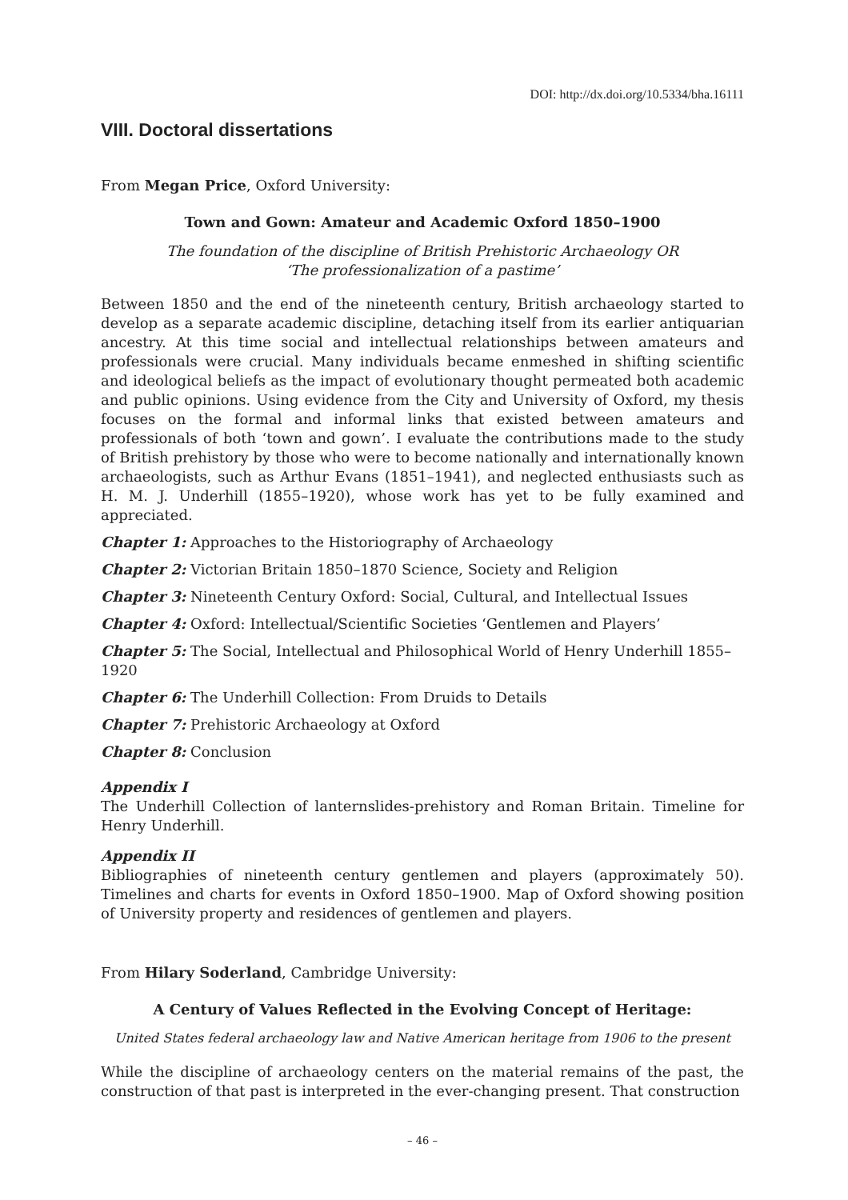DOI: http://dx.doi.org/10.5334/bha.16111
VIII. Doctoral dissertations
From Megan Price, Oxford University:
Town and Gown: Amateur and Academic Oxford 1850–1900
The foundation of the discipline of British Prehistoric Archaeology OR
‘The professionalization of a pastime’
Between 1850 and the end of the nineteenth century, British archaeology started to develop as a separate academic discipline, detaching itself from its earlier antiquarian ancestry. At this time social and intellectual relationships between amateurs and professionals were crucial. Many individuals became enmeshed in shifting scientific and ideological beliefs as the impact of evolutionary thought permeated both academic and public opinions. Using evidence from the City and University of Oxford, my thesis focuses on the formal and informal links that existed between amateurs and professionals of both ‘town and gown’. I evaluate the contributions made to the study of British prehistory by those who were to become nationally and internationally known archaeologists, such as Arthur Evans (1851–1941), and neglected enthusiasts such as H. M. J. Underhill (1855–1920), whose work has yet to be fully examined and appreciated.
Chapter 1: Approaches to the Historiography of Archaeology
Chapter 2: Victorian Britain 1850–1870 Science, Society and Religion
Chapter 3: Nineteenth Century Oxford: Social, Cultural, and Intellectual Issues
Chapter 4: Oxford: Intellectual/Scientific Societies ‘Gentlemen and Players’
Chapter 5: The Social, Intellectual and Philosophical World of Henry Underhill 1855–1920
Chapter 6: The Underhill Collection: From Druids to Details
Chapter 7: Prehistoric Archaeology at Oxford
Chapter 8: Conclusion
Appendix I
The Underhill Collection of lanternslides-prehistory and Roman Britain. Timeline for Henry Underhill.
Appendix II
Bibliographies of nineteenth century gentlemen and players (approximately 50). Timelines and charts for events in Oxford 1850–1900. Map of Oxford showing position of University property and residences of gentlemen and players.
From Hilary Soderland, Cambridge University:
A Century of Values Reflected in the Evolving Concept of Heritage:
United States federal archaeology law and Native American heritage from 1906 to the present
While the discipline of archaeology centers on the material remains of the past, the construction of that past is interpreted in the ever-changing present. That construction
– 46 –